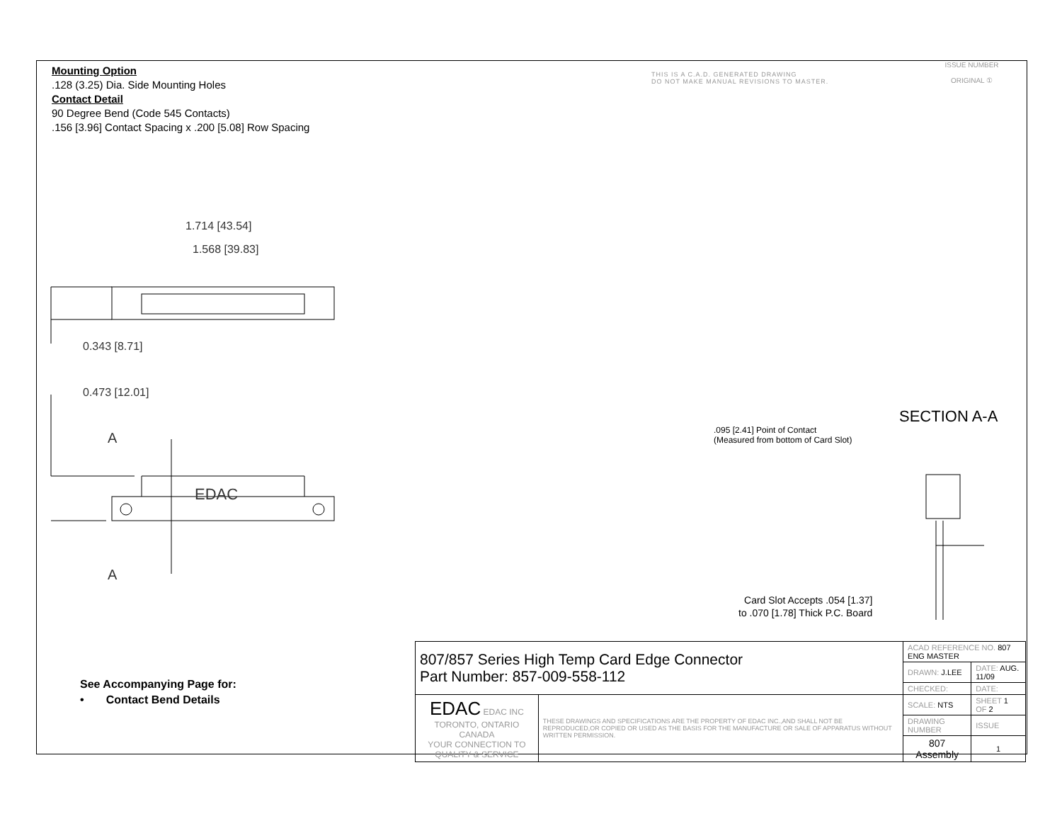Mounting Option
.128 (3.25) Dia. Side Mounting Holes
Contact Detail
90 Degree Bend (Code 545 Contacts)
.156 [3.96] Contact Spacing x .200 [5.08] Row Spacing
THIS IS A C.A.D. GENERATED DRAWING
DO NOT MAKE MANUAL REVISIONS TO MASTER.
ISSUE NUMBER
ORIGINAL ①
1.714 [43.54]
1.568 [39.83]
0.343 [8.71]
0.473 [12.01]
A
A
EDAC
SECTION A-A
.095 [2.41] Point of Contact
(Measured from bottom of Card Slot)
Card Slot Accepts .054 [1.37]
to .070 [1.78] Thick P.C. Board
See Accompanying Page for:
• Contact Bend Details
| 807/857 Series High Temp Card Edge Connector Part Number: 857-009-558-112 | | ACAD REFERENCE NO. 807 ENG MASTER | | |
| | | DRAWN: J.LEE | DATE: AUG. 11/09 | |
| | | CHECKED: | DATE: | |
| EDAC EDAC INC TORONTO, ONTARIO CANADA YOUR CONNECTION TO QUALITY & SERVICE | THESE DRAWINGS AND SPECIFICATIONS ARE THE PROPERTY OF EDAC INC.,AND SHALL NOT BE REPRODUCED,OR COPIED OR USED AS THE BASIS FOR THE MANUFACTURE OR SALE OF APPARATUS WITHOUT WRITTEN PERMISSION. | SCALE: NTS | SHEET 1 OF 2 | |
| | | DRAWING NUMBER | | ISSUE |
| | | 807 Assembly | | 1 |